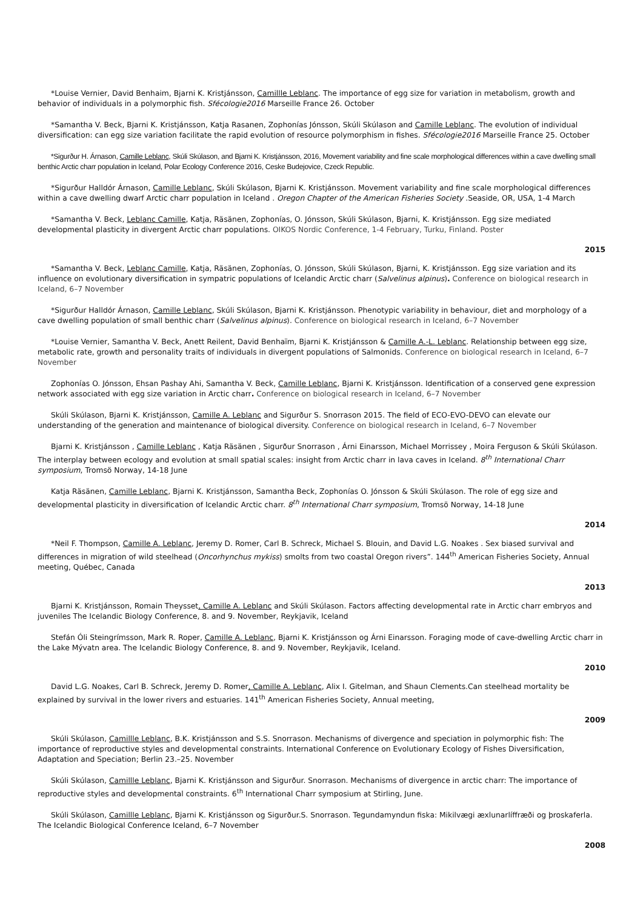*Louise Vernier, David Benhaim, Bjarni K. Kristjánsson, Camillle Leblanc. The importance of egg size for variation in metabolism, growth and behavior of individuals in a polymorphic fish. Sfécologie2016 Marseille France 26. October
*Samantha V. Beck, Bjarni K. Kristjánsson, Katja Rasanen, Zophonías Jónsson, Skúli Skúlason and Camille Leblanc. The evolution of individual diversification: can egg size variation facilitate the rapid evolution of resource polymorphism in fishes. Sfécologie2016 Marseille France 25. October
*Sigurður H. Árnason, Camille Leblanc, Skúli Skúlason, and Bjarni K. Kristjánsson, 2016, Movement variability and fine scale morphological differences within a cave dwelling small benthic Arctic charr population in Iceland, Polar Ecology Conference 2016, Ceske Budejovice, Czeck Republic.
*Sigurður Halldór Árnason, Camille Leblanc, Skúli Skúlason, Bjarni K. Kristjánsson. Movement variability and fine scale morphological differences within a cave dwelling dwarf Arctic charr population in Iceland . Oregon Chapter of the American Fisheries Society .Seaside, OR, USA, 1-4 March
*Samantha V. Beck, Leblanc Camille, Katja, Räsänen, Zophonías, O. Jónsson, Skúli Skúlason, Bjarni, K. Kristjánsson. Egg size mediated developmental plasticity in divergent Arctic charr populations. OIKOS Nordic Conference, 1-4 February, Turku, Finland. Poster
2015
*Samantha V. Beck, Leblanc Camille, Katja, Räsänen, Zophonías, O. Jónsson, Skúli Skúlason, Bjarni, K. Kristjánsson. Egg size variation and its influence on evolutionary diversification in sympatric populations of Icelandic Arctic charr (Salvelinus alpinus). Conference on biological research in Iceland, 6–7 November
*Sigurður Halldór Árnason, Camille Leblanc, Skúli Skúlason, Bjarni K. Kristjánsson. Phenotypic variability in behaviour, diet and morphology of a cave dwelling population of small benthic charr (Salvelinus alpinus). Conference on biological research in Iceland, 6–7 November
*Louise Vernier, Samantha V. Beck, Anett Reilent, David Benhaïm, Bjarni K. Kristjánsson & Camille A.-L. Leblanc. Relationship between egg size, metabolic rate, growth and personality traits of individuals in divergent populations of Salmonids. Conference on biological research in Iceland, 6–7 November
Zophonías O. Jónsson, Ehsan Pashay Ahi, Samantha V. Beck, Camille Leblanc, Bjarni K. Kristjánsson. Identification of a conserved gene expression network associated with egg size variation in Arctic charr. Conference on biological research in Iceland, 6–7 November
Skúli Skúlason, Bjarni K. Kristjánsson, Camille A. Leblanc and Sigurður S. Snorrason 2015. The field of ECO-EVO-DEVO can elevate our understanding of the generation and maintenance of biological diversity. Conference on biological research in Iceland, 6–7 November
Bjarni K. Kristjánsson , Camille Leblanc , Katja Räsänen , Sigurður Snorrason , Árni Einarsson, Michael Morrissey , Moira Ferguson & Skúli Skúlason. The interplay between ecology and evolution at small spatial scales: insight from Arctic charr in lava caves in Iceland. 8<sup>th</sup> International Charr symposium, Tromsö Norway, 14-18 June
Katja Räsänen, Camille Leblanc, Bjarni K. Kristjánsson, Samantha Beck, Zophonías O. Jónsson & Skúli Skúlason. The role of egg size and developmental plasticity in diversification of Icelandic Arctic charr. 8<sup>th</sup> International Charr symposium, Tromsö Norway, 14-18 June
2014
*Neil F. Thompson, Camille A. Leblanc, Jeremy D. Romer, Carl B. Schreck, Michael S. Blouin, and David L.G. Noakes . Sex biased survival and differences in migration of wild steelhead (Oncorhynchus mykiss) smolts from two coastal Oregon rivers”. 144<sup>th</sup> American Fisheries Society, Annual meeting, Québec, Canada
2013
Bjarni K. Kristjánsson, Romain Theysset, Camille A. Leblanc and Skúli Skúlason. Factors affecting developmental rate in Arctic charr embryos and juveniles The Icelandic Biology Conference, 8. and 9. November, Reykjavik, Iceland
Stefán Óli Steingrímsson, Mark R. Roper, Camille A. Leblanc, Bjarni K. Kristjánsson og Árni Einarsson. Foraging mode of cave-dwelling Arctic charr in the Lake Mývatn area. The Icelandic Biology Conference, 8. and 9. November, Reykjavik, Iceland.
2010
David L.G. Noakes, Carl B. Schreck, Jeremy D. Romer, Camille A. Leblanc, Alix I. Gitelman, and Shaun Clements.Can steelhead mortality be explained by survival in the lower rivers and estuaries. 141<sup>th</sup> American Fisheries Society, Annual meeting,
2009
Skúli Skúlason, Camillle Leblanc, B.K. Kristjánsson and S.S. Snorrason. Mechanisms of divergence and speciation in polymorphic fish: The importance of reproductive styles and developmental constraints. International Conference on Evolutionary Ecology of Fishes Diversification, Adaptation and Speciation; Berlin 23.–25. November
Skúli Skúlason, Camillle Leblanc, Bjarni K. Kristjánsson and Sigurður. Snorrason. Mechanisms of divergence in arctic charr: The importance of reproductive styles and developmental constraints. 6<sup>th</sup> International Charr symposium at Stirling, June.
Skúli Skúlason, Camillle Leblanc, Bjarni K. Kristjánsson og Sigurður.S. Snorrason. Tegundamyndun fiska: Mikilvægi æxlunarlíffræði og þroskaferla. The Icelandic Biological Conference Iceland, 6–7 November
2008